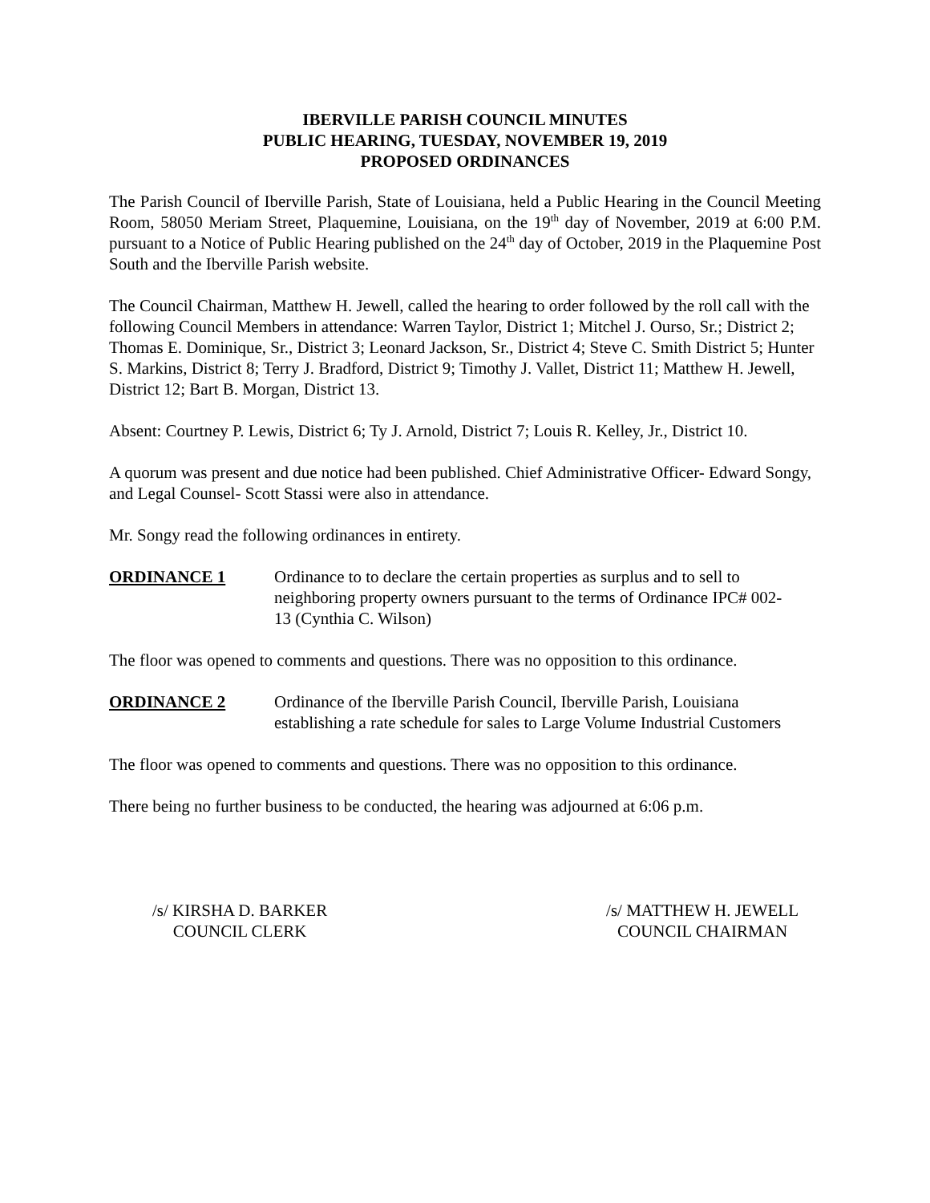IBERVILLE PARISH COUNCIL MINUTES
PUBLIC HEARING, TUESDAY, NOVEMBER 19, 2019
PROPOSED ORDINANCES
The Parish Council of Iberville Parish, State of Louisiana, held a Public Hearing in the Council Meeting Room, 58050 Meriam Street, Plaquemine, Louisiana, on the 19<sup>th</sup> day of November, 2019 at 6:00 P.M. pursuant to a Notice of Public Hearing published on the 24<sup>th</sup> day of October, 2019 in the Plaquemine Post South and the Iberville Parish website.
The Council Chairman, Matthew H. Jewell, called the hearing to order followed by the roll call with the following Council Members in attendance: Warren Taylor, District 1; Mitchel J. Ourso, Sr.; District 2; Thomas E. Dominique, Sr., District 3; Leonard Jackson, Sr., District 4; Steve C. Smith District 5; Hunter S. Markins, District 8; Terry J. Bradford, District 9; Timothy J. Vallet, District 11; Matthew H. Jewell, District 12; Bart B. Morgan, District 13.
Absent: Courtney P. Lewis, District 6; Ty J. Arnold, District 7; Louis R. Kelley, Jr., District 10.
A quorum was present and due notice had been published. Chief Administrative Officer- Edward Songy, and Legal Counsel- Scott Stassi were also in attendance.
Mr. Songy read the following ordinances in entirety.
ORDINANCE 1 Ordinance to to declare the certain properties as surplus and to sell to neighboring property owners pursuant to the terms of Ordinance IPC# 002-13 (Cynthia C. Wilson)
The floor was opened to comments and questions. There was no opposition to this ordinance.
ORDINANCE 2 Ordinance of the Iberville Parish Council, Iberville Parish, Louisiana establishing a rate schedule for sales to Large Volume Industrial Customers
The floor was opened to comments and questions. There was no opposition to this ordinance.
There being no further business to be conducted, the hearing was adjourned at 6:06 p.m.
/s/ KIRSHA D. BARKER
COUNCIL CLERK
/s/ MATTHEW H. JEWELL
COUNCIL CHAIRMAN